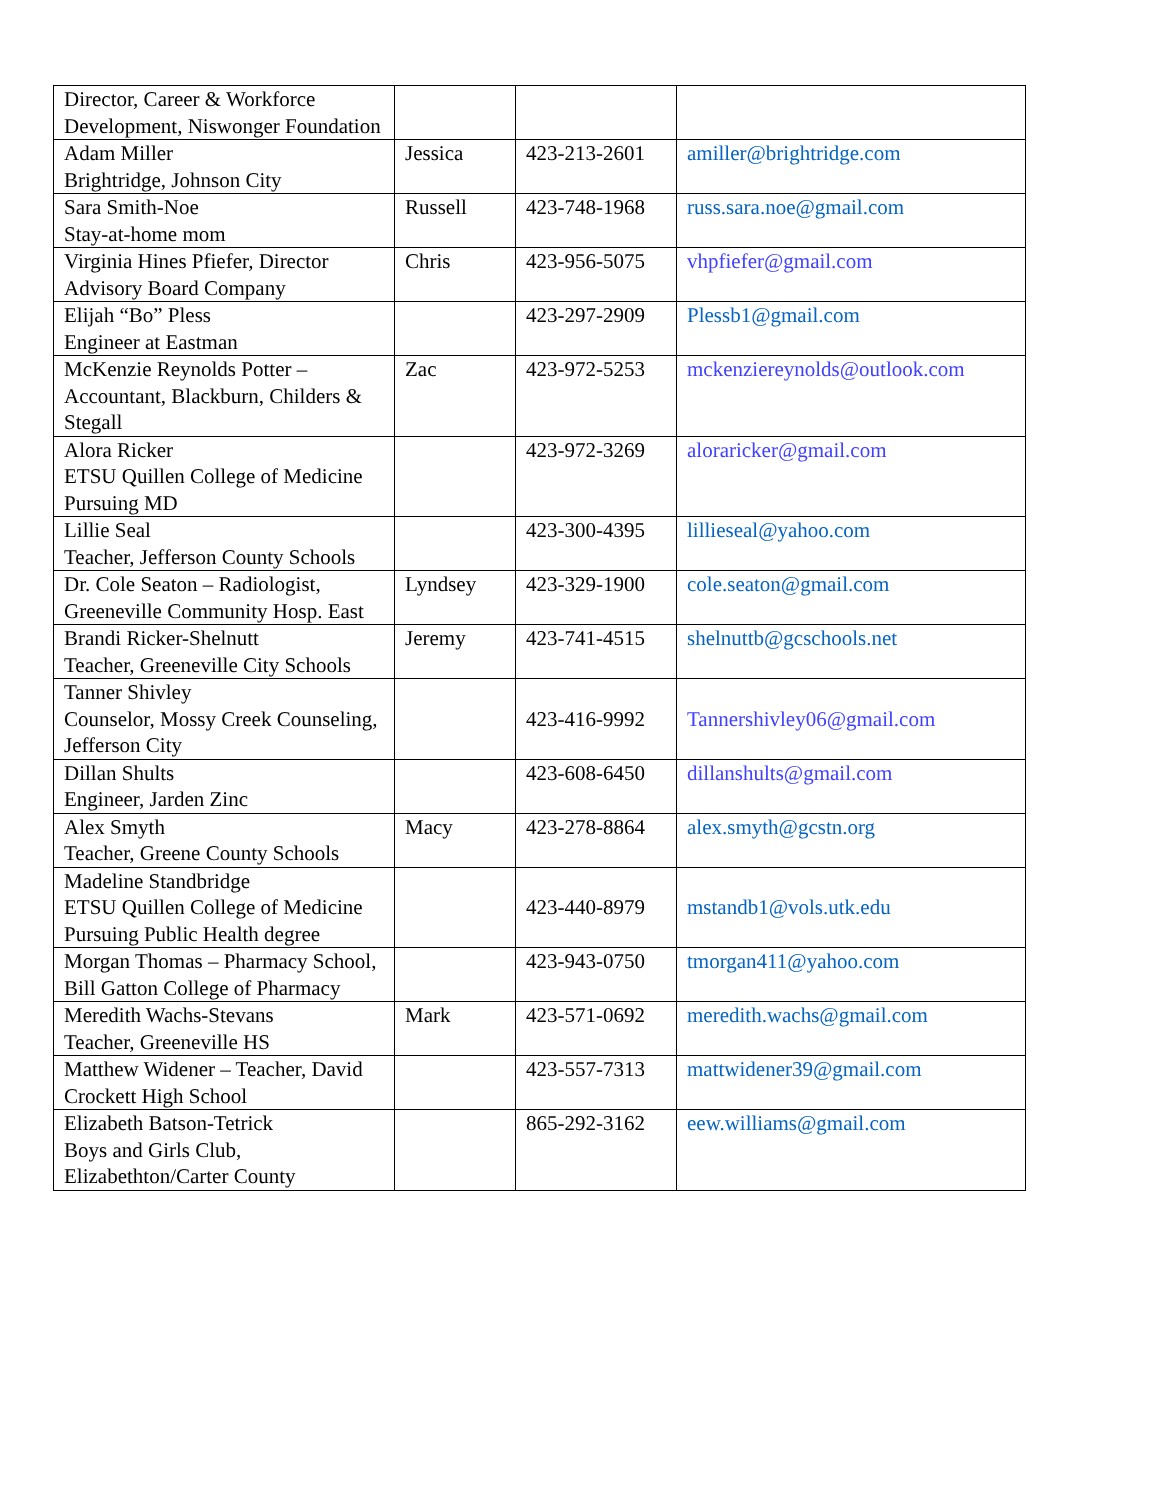| Director, Career & Workforce Development, Niswonger Foundation | | | |
| Adam Miller Brightridge, Johnson City | Jessica | 423-213-2601 | amiller@brightridge.com |
| Sara Smith-Noe Stay-at-home mom | Russell | 423-748-1968 | russ.sara.noe@gmail.com |
| Virginia Hines Pfiefer, Director Advisory Board Company | Chris | 423-956-5075 | vhpfiefer@gmail.com |
| Elijah “Bo” Pless Engineer at Eastman | | 423-297-2909 | Plessb1@gmail.com |
| McKenzie Reynolds Potter – Accountant, Blackburn, Childers & Stegall | Zac | 423-972-5253 | mckenziereynolds@outlook.com |
| Alora Ricker ETSU Quillen College of Medicine Pursuing MD | | 423-972-3269 | aloraricker@gmail.com |
| Lillie Seal Teacher, Jefferson County Schools | | 423-300-4395 | lillieseal@yahoo.com |
| Dr. Cole Seaton – Radiologist, Greeneville Community Hosp. East | Lyndsey | 423-329-1900 | cole.seaton@gmail.com |
| Brandi Ricker-Shelnutt Teacher, Greeneville City Schools | Jeremy | 423-741-4515 | shelnuttb@gcschools.net |
| Tanner Shivley Counselor, Mossy Creek Counseling, Jefferson City | | 423-416-9992 | Tannershivley06@gmail.com |
| Dillan Shults Engineer, Jarden Zinc | | 423-608-6450 | dillanshults@gmail.com |
| Alex Smyth Teacher, Greene County Schools | Macy | 423-278-8864 | alex.smyth@gcstn.org |
| Madeline Standbridge ETSU Quillen College of Medicine Pursuing Public Health degree | | 423-440-8979 | mstandb1@vols.utk.edu |
| Morgan Thomas – Pharmacy School, Bill Gatton College of Pharmacy | | 423-943-0750 | tmorgan411@yahoo.com |
| Meredith Wachs-Stevans Teacher, Greeneville HS | Mark | 423-571-0692 | meredith.wachs@gmail.com |
| Matthew Widener – Teacher, David Crockett High School | | 423-557-7313 | mattwidener39@gmail.com |
| Elizabeth Batson-Tetrick Boys and Girls Club, Elizabethton/Carter County | | 865-292-3162 | eew.williams@gmail.com |